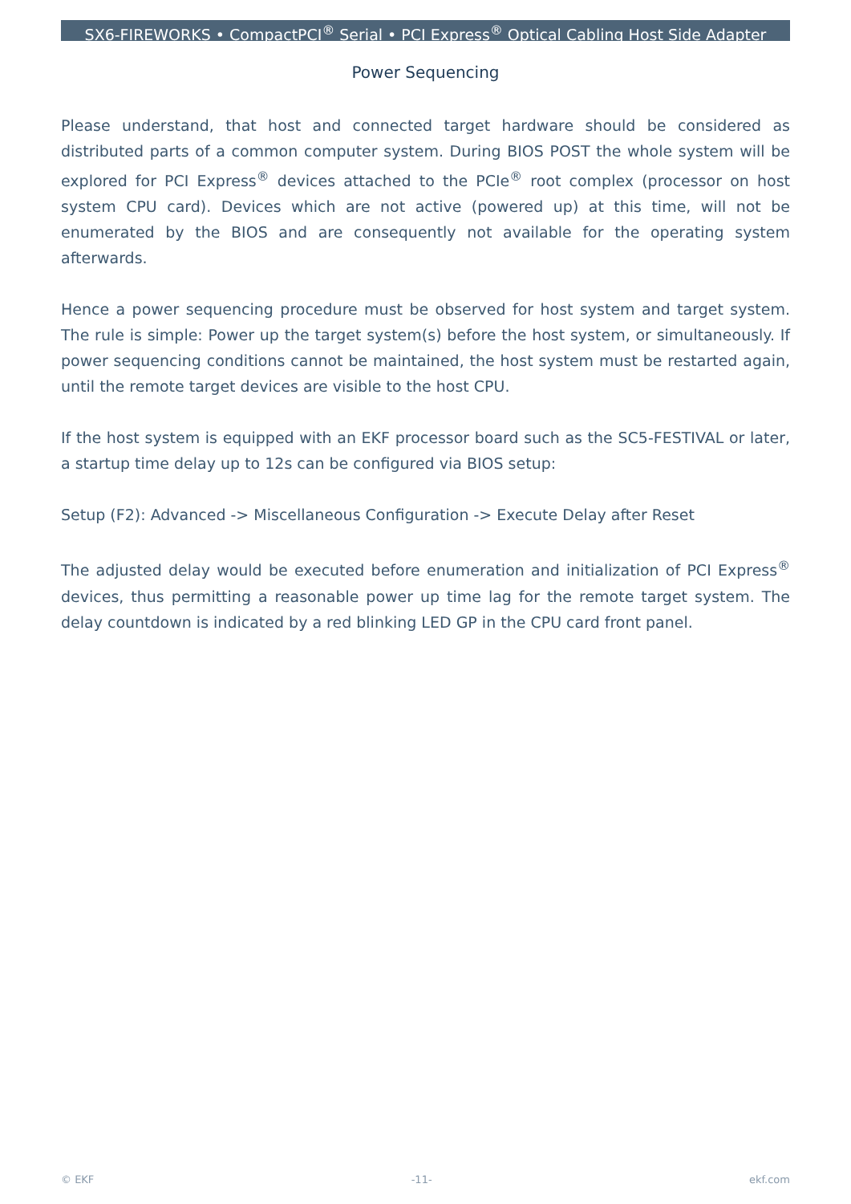SX6-FIREWORKS • CompactPCI<sup>®</sup> Serial • PCI Express<sup>®</sup> Optical Cabling Host Side Adapter
Power Sequencing
Please understand, that host and connected target hardware should be considered as distributed parts of a common computer system. During BIOS POST the whole system will be explored for PCI Express<sup>®</sup> devices attached to the PCIe<sup>®</sup> root complex (processor on host system CPU card). Devices which are not active (powered up) at this time, will not be enumerated by the BIOS and are consequently not available for the operating system afterwards.
Hence a power sequencing procedure must be observed for host system and target system. The rule is simple: Power up the target system(s) before the host system, or simultaneously. If power sequencing conditions cannot be maintained, the host system must be restarted again, until the remote target devices are visible to the host CPU.
If the host system is equipped with an EKF processor board such as the SC5-FESTIVAL or later, a startup time delay up to 12s can be configured via BIOS setup:
Setup (F2): Advanced -> Miscellaneous Configuration -> Execute Delay after Reset
The adjusted delay would be executed before enumeration and initialization of PCI Express<sup>®</sup> devices, thus permitting a reasonable power up time lag for the remote target system. The delay countdown is indicated by a red blinking LED GP in the CPU card front panel.
© EKF -11- ekf.com